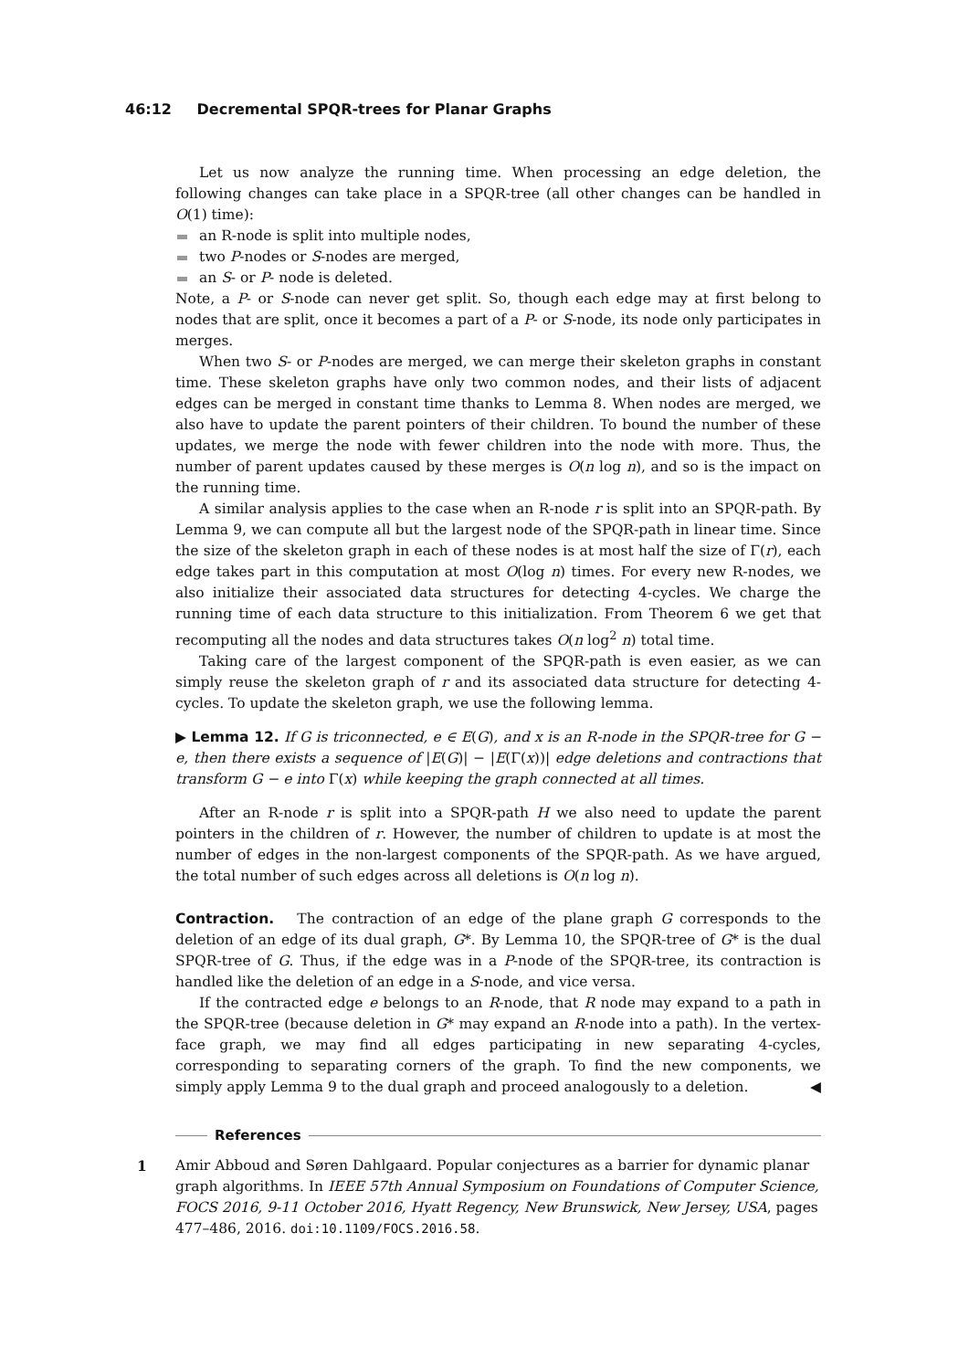46:12 Decremental SPQR-trees for Planar Graphs
Let us now analyze the running time. When processing an edge deletion, the following changes can take place in a SPQR-tree (all other changes can be handled in O(1) time):
an R-node is split into multiple nodes,
two P-nodes or S-nodes are merged,
an S- or P- node is deleted.
Note, a P- or S-node can never get split. So, though each edge may at first belong to nodes that are split, once it becomes a part of a P- or S-node, its node only participates in merges.
When two S- or P-nodes are merged, we can merge their skeleton graphs in constant time. These skeleton graphs have only two common nodes, and their lists of adjacent edges can be merged in constant time thanks to Lemma 8. When nodes are merged, we also have to update the parent pointers of their children. To bound the number of these updates, we merge the node with fewer children into the node with more. Thus, the number of parent updates caused by these merges is O(n log n), and so is the impact on the running time.
A similar analysis applies to the case when an R-node r is split into an SPQR-path. By Lemma 9, we can compute all but the largest node of the SPQR-path in linear time. Since the size of the skeleton graph in each of these nodes is at most half the size of Γ(r), each edge takes part in this computation at most O(log n) times. For every new R-nodes, we also initialize their associated data structures for detecting 4-cycles. We charge the running time of each data structure to this initialization. From Theorem 6 we get that recomputing all the nodes and data structures takes O(n log<sup>2</sup> n) total time.
Taking care of the largest component of the SPQR-path is even easier, as we can simply reuse the skeleton graph of r and its associated data structure for detecting 4-cycles. To update the skeleton graph, we use the following lemma.
▶ Lemma 12. If G is triconnected, e ∈ E(G), and x is an R-node in the SPQR-tree for G − e, then there exists a sequence of |E(G)| − |E(Γ(x))| edge deletions and contractions that transform G − e into Γ(x) while keeping the graph connected at all times.
After an R-node r is split into a SPQR-path H we also need to update the parent pointers in the children of r. However, the number of children to update is at most the number of edges in the non-largest components of the SPQR-path. As we have argued, the total number of such edges across all deletions is O(n log n).
Contraction. The contraction of an edge of the plane graph G corresponds to the deletion of an edge of its dual graph, G*. By Lemma 10, the SPQR-tree of G* is the dual SPQR-tree of G. Thus, if the edge was in a P-node of the SPQR-tree, its contraction is handled like the deletion of an edge in a S-node, and vice versa.
If the contracted edge e belongs to an R-node, that R node may expand to a path in the SPQR-tree (because deletion in G* may expand an R-node into a path). In the vertex-face graph, we may find all edges participating in new separating 4-cycles, corresponding to separating corners of the graph. To find the new components, we simply apply Lemma 9 to the dual graph and proceed analogously to a deletion. ◀
References
1 Amir Abboud and Søren Dahlgaard. Popular conjectures as a barrier for dynamic planar graph algorithms. In IEEE 57th Annual Symposium on Foundations of Computer Science, FOCS 2016, 9-11 October 2016, Hyatt Regency, New Brunswick, New Jersey, USA, pages 477–486, 2016. doi:10.1109/FOCS.2016.58.